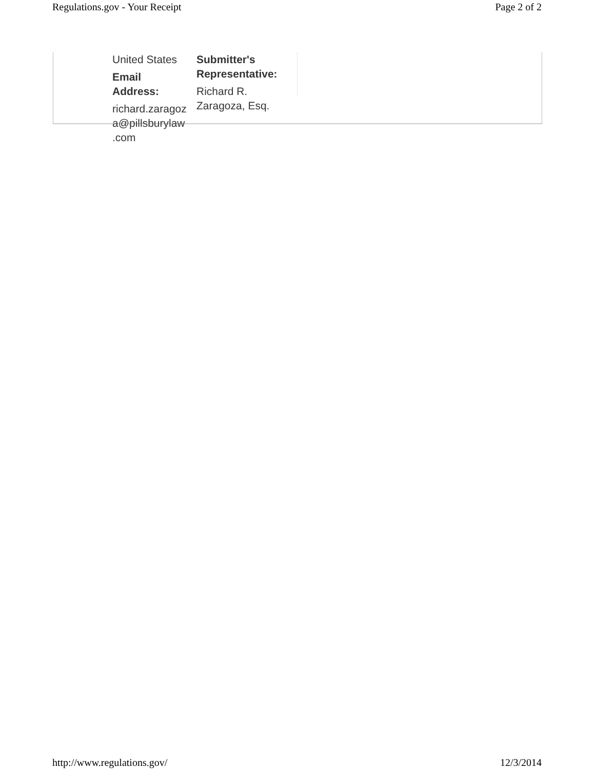Regulations.gov - Your Receipt Page 2 of 2
United States
Email
Address:
richard.zaragoz
a@pillsburylaw
.com
Submitter's
Representative:
Richard R.
Zaragoza, Esq.
http://www.regulations.gov/ 12/3/2014